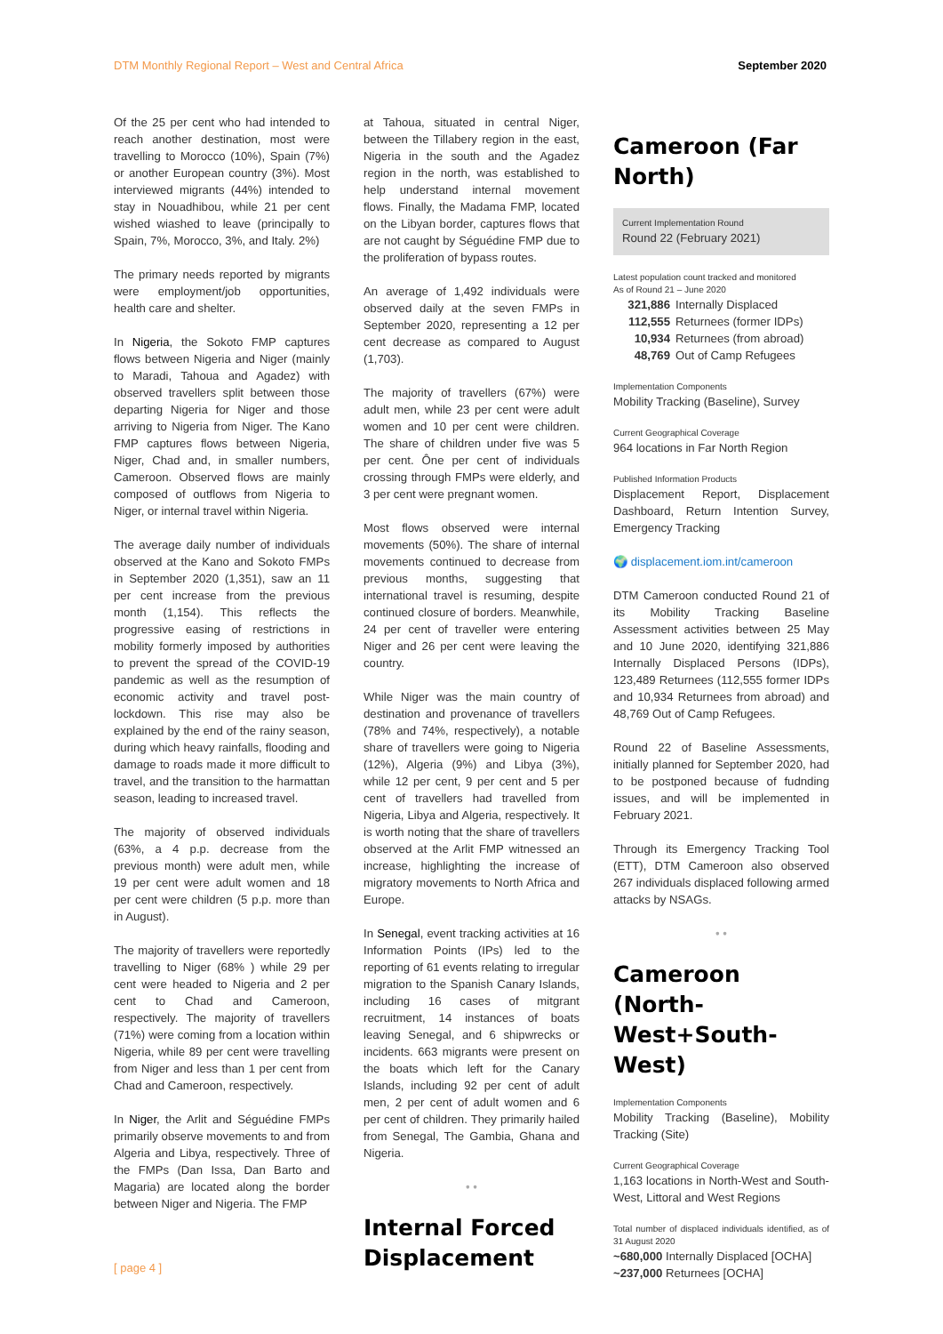DTM Monthly Regional Report – West and Central Africa September 2020
Of the 25 per cent who had intended to reach another destination, most were travelling to Morocco (10%), Spain (7%) or another European country (3%). Most interviewed migrants (44%) intended to stay in Nouadhibou, while 21 per cent wished wiashed to leave (principally to Spain, 7%, Morocco, 3%, and Italy. 2%)
The primary needs reported by migrants were employment/job opportunities, health care and shelter.
In Nigeria, the Sokoto FMP captures flows between Nigeria and Niger (mainly to Maradi, Tahoua and Agadez) with observed travellers split between those departing Nigeria for Niger and those arriving to Nigeria from Niger. The Kano FMP captures flows between Nigeria, Niger, Chad and, in smaller numbers, Cameroon. Observed flows are mainly composed of outflows from Nigeria to Niger, or internal travel within Nigeria.
The average daily number of individuals observed at the Kano and Sokoto FMPs in September 2020 (1,351), saw an 11 per cent increase from the previous month (1,154). This reflects the progressive easing of restrictions in mobility formerly imposed by authorities to prevent the spread of the COVID-19 pandemic as well as the resumption of economic activity and travel post-lockdown. This rise may also be explained by the end of the rainy season, during which heavy rainfalls, flooding and damage to roads made it more difficult to travel, and the transition to the harmattan season, leading to increased travel.
The majority of observed individuals (63%, a 4 p.p. decrease from the previous month) were adult men, while 19 per cent were adult women and 18 per cent were children (5 p.p. more than in August).
The majority of travellers were reportedly travelling to Niger (68% ) while 29 per cent were headed to Nigeria and 2 per cent to Chad and Cameroon, respectively. The majority of travellers (71%) were coming from a location within Nigeria, while 89 per cent were travelling from Niger and less than 1 per cent from Chad and Cameroon, respectively.
In Niger, the Arlit and Séguédine FMPs primarily observe movements to and from Algeria and Libya, respectively. Three of the FMPs (Dan Issa, Dan Barto and Magaria) are located along the border between Niger and Nigeria. The FMP
at Tahoua, situated in central Niger, between the Tillabery region in the east, Nigeria in the south and the Agadez region in the north, was established to help understand internal movement flows. Finally, the Madama FMP, located on the Libyan border, captures flows that are not caught by Séguédine FMP due to the proliferation of bypass routes.
An average of 1,492 individuals were observed daily at the seven FMPs in September 2020, representing a 12 per cent decrease as compared to August (1,703).
The majority of travellers (67%) were adult men, while 23 per cent were adult women and 10 per cent were children. The share of children under five was 5 per cent. Ône per cent of individuals crossing through FMPs were elderly, and 3 per cent were pregnant women.
Most flows observed were internal movements (50%). The share of internal movements continued to decrease from previous months, suggesting that international travel is resuming, despite continued closure of borders. Meanwhile, 24 per cent of traveller were entering Niger and 26 per cent were leaving the country.
While Niger was the main country of destination and provenance of travellers (78% and 74%, respectively), a notable share of travellers were going to Nigeria (12%), Algeria (9%) and Libya (3%), while 12 per cent, 9 per cent and 5 per cent of travellers had travelled from Nigeria, Libya and Algeria, respectively. It is worth noting that the share of travellers observed at the Arlit FMP witnessed an increase, highlighting the increase of migratory movements to North Africa and Europe.
In Senegal, event tracking activities at 16 Information Points (IPs) led to the reporting of 61 events relating to irregular migration to the Spanish Canary Islands, including 16 cases of mitgrant recruitment, 14 instances of boats leaving Senegal, and 6 shipwrecks or incidents. 663 migrants were present on the boats which left for the Canary Islands, including 92 per cent of adult men, 2 per cent of adult women and 6 per cent of children. They primarily hailed from Senegal, The Gambia, Ghana and Nigeria.
• •
Internal Forced Displacement
Cameroon (Far North)
Current Implementation Round
Round 22 (February 2021)
Latest population count tracked and monitored
As of Round 21 – June 2020
321,886 Internally Displaced
112,555 Returnees (former IDPs)
10,934 Returnees (from abroad)
48,769 Out of Camp Refugees
Implementation Components
Mobility Tracking (Baseline), Survey
Current Geographical Coverage
964 locations in Far North Region
Published Information Products
Displacement Report, Displacement Dashboard, Return Intention Survey, Emergency Tracking
🌍 displacement.iom.int/cameroon
DTM Cameroon conducted Round 21 of its Mobility Tracking Baseline Assessment activities between 25 May and 10 June 2020, identifying 321,886 Internally Displaced Persons (IDPs), 123,489 Returnees (112,555 former IDPs and 10,934 Returnees from abroad) and 48,769 Out of Camp Refugees.
Round 22 of Baseline Assessments, initially planned for September 2020, had to be postponed because of fudnding issues, and will be implemented in February 2021.
Through its Emergency Tracking Tool (ETT), DTM Cameroon also observed 267 individuals displaced following armed attacks by NSAGs.
• •
Cameroon (North-West+South-West)
Implementation Components
Mobility Tracking (Baseline), Mobility Tracking (Site)
Current Geographical Coverage
1,163 locations in North-West and South-West, Littoral and West Regions
Total number of displaced individuals identified, as of 31 August 2020
~680,000 Internally Displaced [OCHA]
~237,000 Returnees [OCHA]
[ page 4 ]